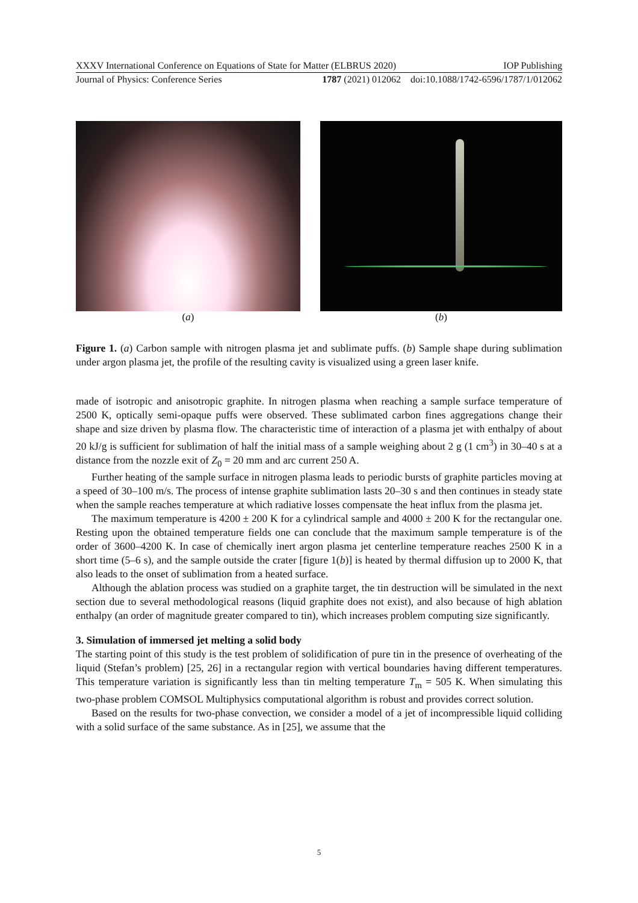XXXV International Conference on Equations of State for Matter (ELBRUS 2020) IOP Publishing
Journal of Physics: Conference Series 1787 (2021) 012062 doi:10.1088/1742-6596/1787/1/012062
(a) (b)
Figure 1. (a) Carbon sample with nitrogen plasma jet and sublimate puffs. (b) Sample shape during sublimation under argon plasma jet, the profile of the resulting cavity is visualized using a green laser knife.
made of isotropic and anisotropic graphite. In nitrogen plasma when reaching a sample surface temperature of 2500 K, optically semi-opaque puffs were observed. These sublimated carbon fines aggregations change their shape and size driven by plasma flow. The characteristic time of interaction of a plasma jet with enthalpy of about 20 kJ/g is sufficient for sublimation of half the initial mass of a sample weighing about 2 g (1 cm<sup>3</sup>) in 30–40 s at a distance from the nozzle exit of Z<sub>0</sub> = 20 mm and arc current 250 A.
Further heating of the sample surface in nitrogen plasma leads to periodic bursts of graphite particles moving at a speed of 30–100 m/s. The process of intense graphite sublimation lasts 20–30 s and then continues in steady state when the sample reaches temperature at which radiative losses compensate the heat influx from the plasma jet.
The maximum temperature is 4200 ± 200 K for a cylindrical sample and 4000 ± 200 K for the rectangular one. Resting upon the obtained temperature fields one can conclude that the maximum sample temperature is of the order of 3600–4200 K. In case of chemically inert argon plasma jet centerline temperature reaches 2500 K in a short time (5–6 s), and the sample outside the crater [figure 1(b)] is heated by thermal diffusion up to 2000 K, that also leads to the onset of sublimation from a heated surface.
Although the ablation process was studied on a graphite target, the tin destruction will be simulated in the next section due to several methodological reasons (liquid graphite does not exist), and also because of high ablation enthalpy (an order of magnitude greater compared to tin), which increases problem computing size significantly.
3. Simulation of immersed jet melting a solid body
The starting point of this study is the test problem of solidification of pure tin in the presence of overheating of the liquid (Stefan’s problem) [25, 26] in a rectangular region with vertical boundaries having different temperatures. This temperature variation is significantly less than tin melting temperature T<sub>m</sub> = 505 K. When simulating this two-phase problem COMSOL Multiphysics computational algorithm is robust and provides correct solution.
Based on the results for two-phase convection, we consider a model of a jet of incompressible liquid colliding with a solid surface of the same substance. As in [25], we assume that the
5